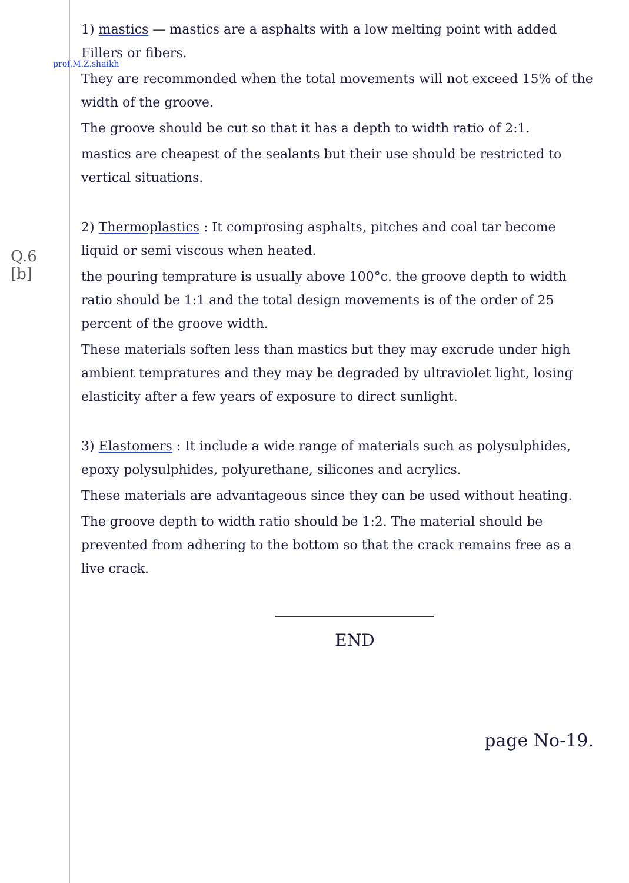prof.M.Z.shaikh
Q.6
[b]
1) mastics — mastics are a asphalts with a low melting point with added Fillers or fibers.
They are recommonded when the total movements will not exceed 15% of the width of the groove.
The groove should be cut so that it has a depth to width ratio of 2:1.
mastics are cheapest of the sealants but their use should be restricted to vertical situations.
2) Thermoplastics : It comprosing asphalts, pitches and coal tar become liquid or semi viscous when heated.
the pouring temprature is usually above 100°c. the groove depth to width ratio should be 1:1 and the total design movements is of the order of 25 percent of the groove width.
These materials soften less than mastics but they may excrude under high ambient tempratures and they may be degraded by ultraviolet light, losing elasticity after a few years of exposure to direct sunlight.
3) Elastomers : It include a wide range of materials such as polysulphides, epoxy polysulphides, polyurethane, silicones and acrylics.
These materials are advantageous since they can be used without heating.
The groove depth to width ratio should be 1:2. The material should be prevented from adhering to the bottom so that the crack remains free as a live crack.
END
page No-19.